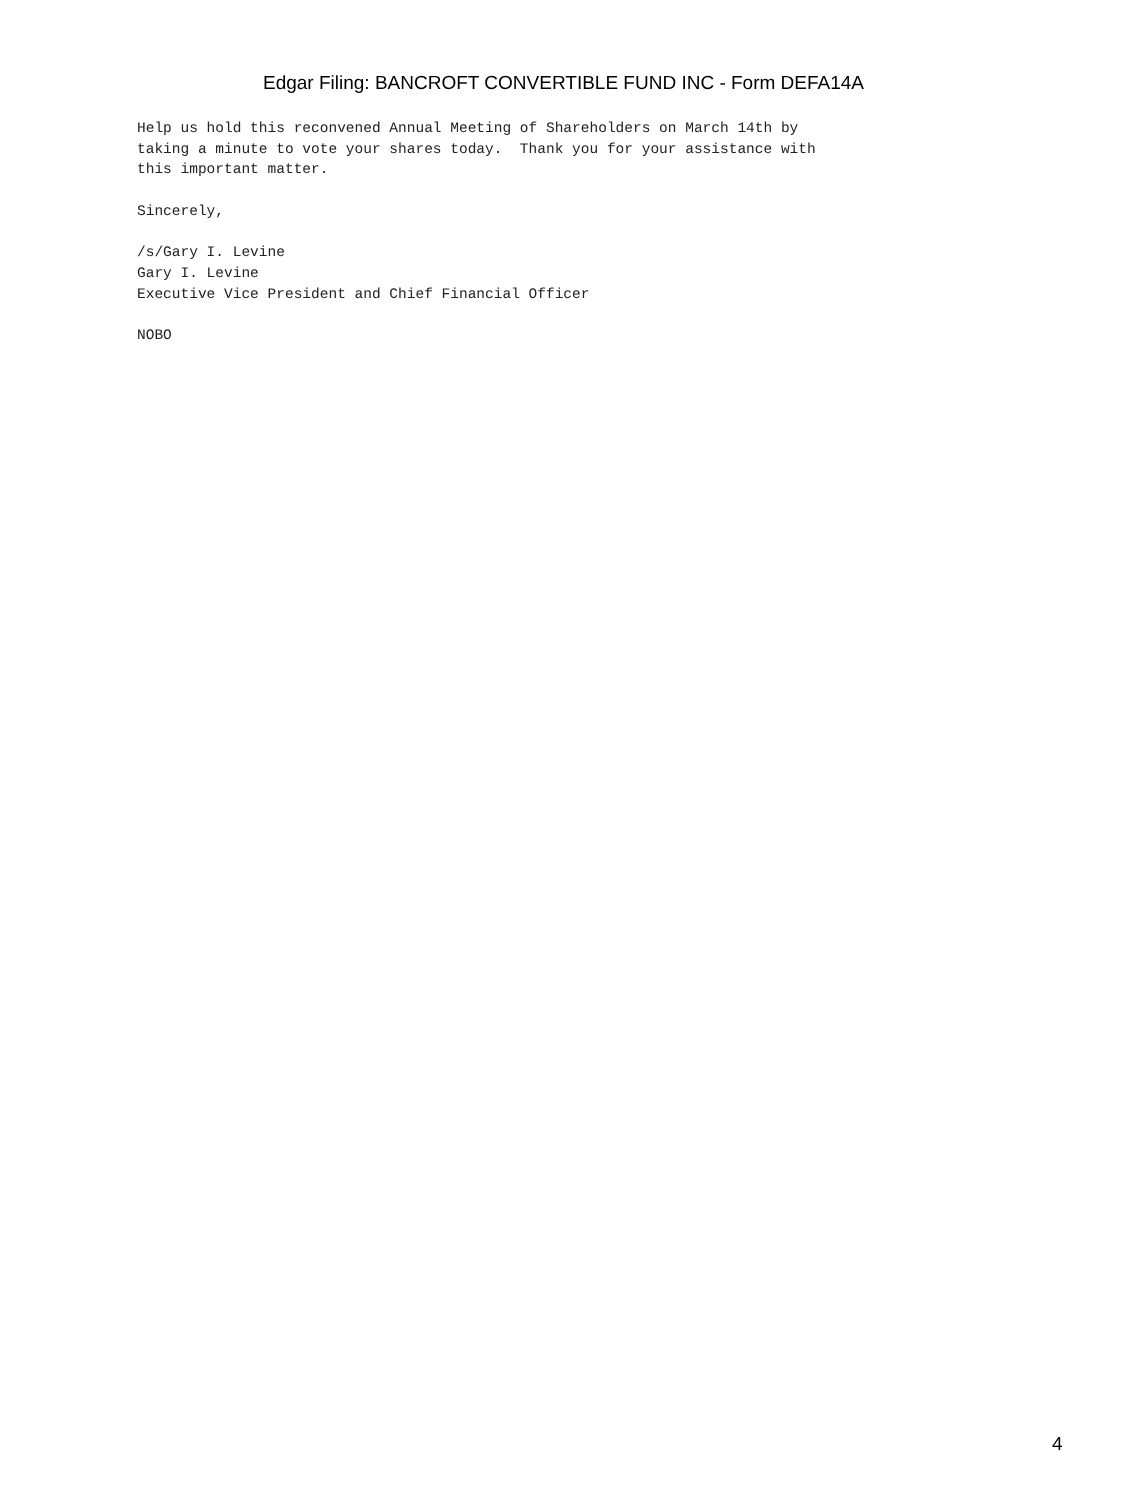Edgar Filing: BANCROFT CONVERTIBLE FUND INC - Form DEFA14A
Help us hold this reconvened Annual Meeting of Shareholders on March 14th by
taking a minute to vote your shares today.  Thank you for your assistance with
this important matter.

Sincerely,

/s/Gary I. Levine
Gary I. Levine
Executive Vice President and Chief Financial Officer

NOBO
4